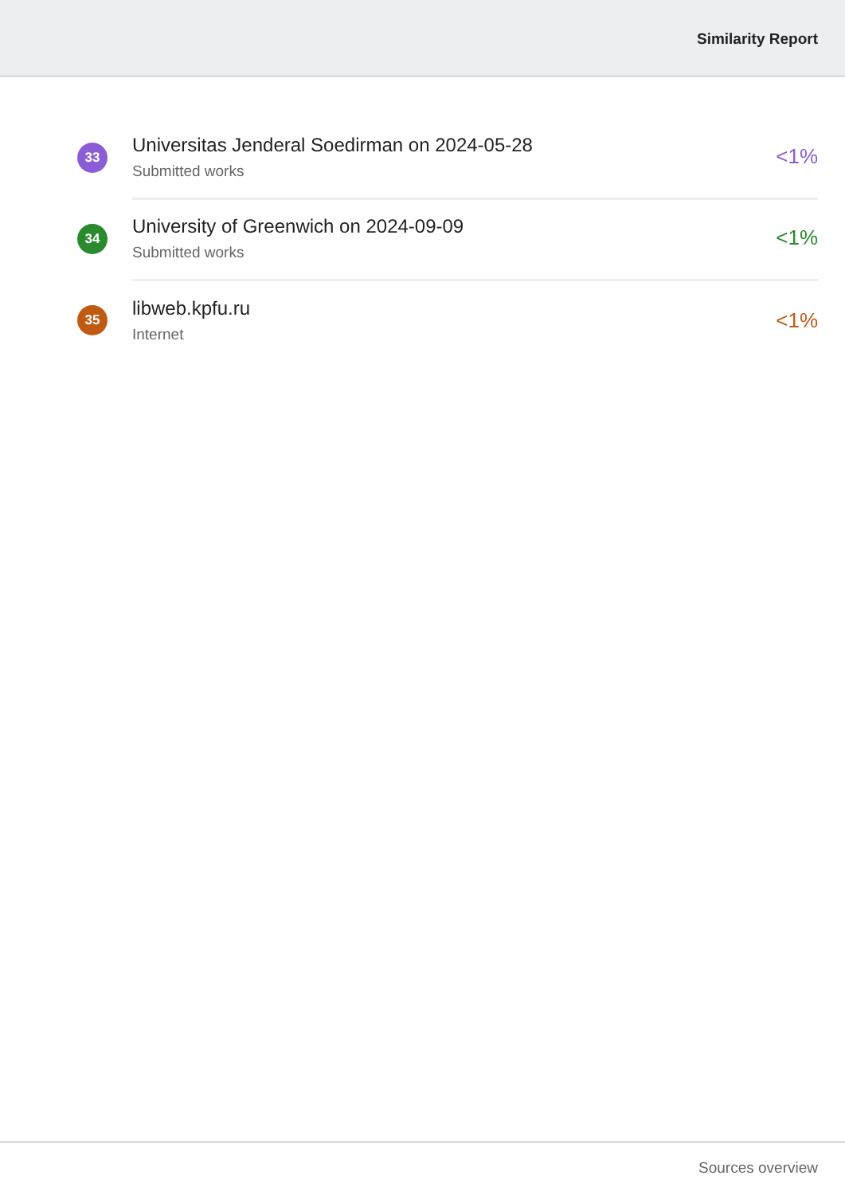Similarity Report
33
Universitas Jenderal Soedirman on 2024-05-28
Submitted works
<1%
34
University of Greenwich on 2024-09-09
Submitted works
<1%
35
libweb.kpfu.ru
Internet
<1%
Sources overview